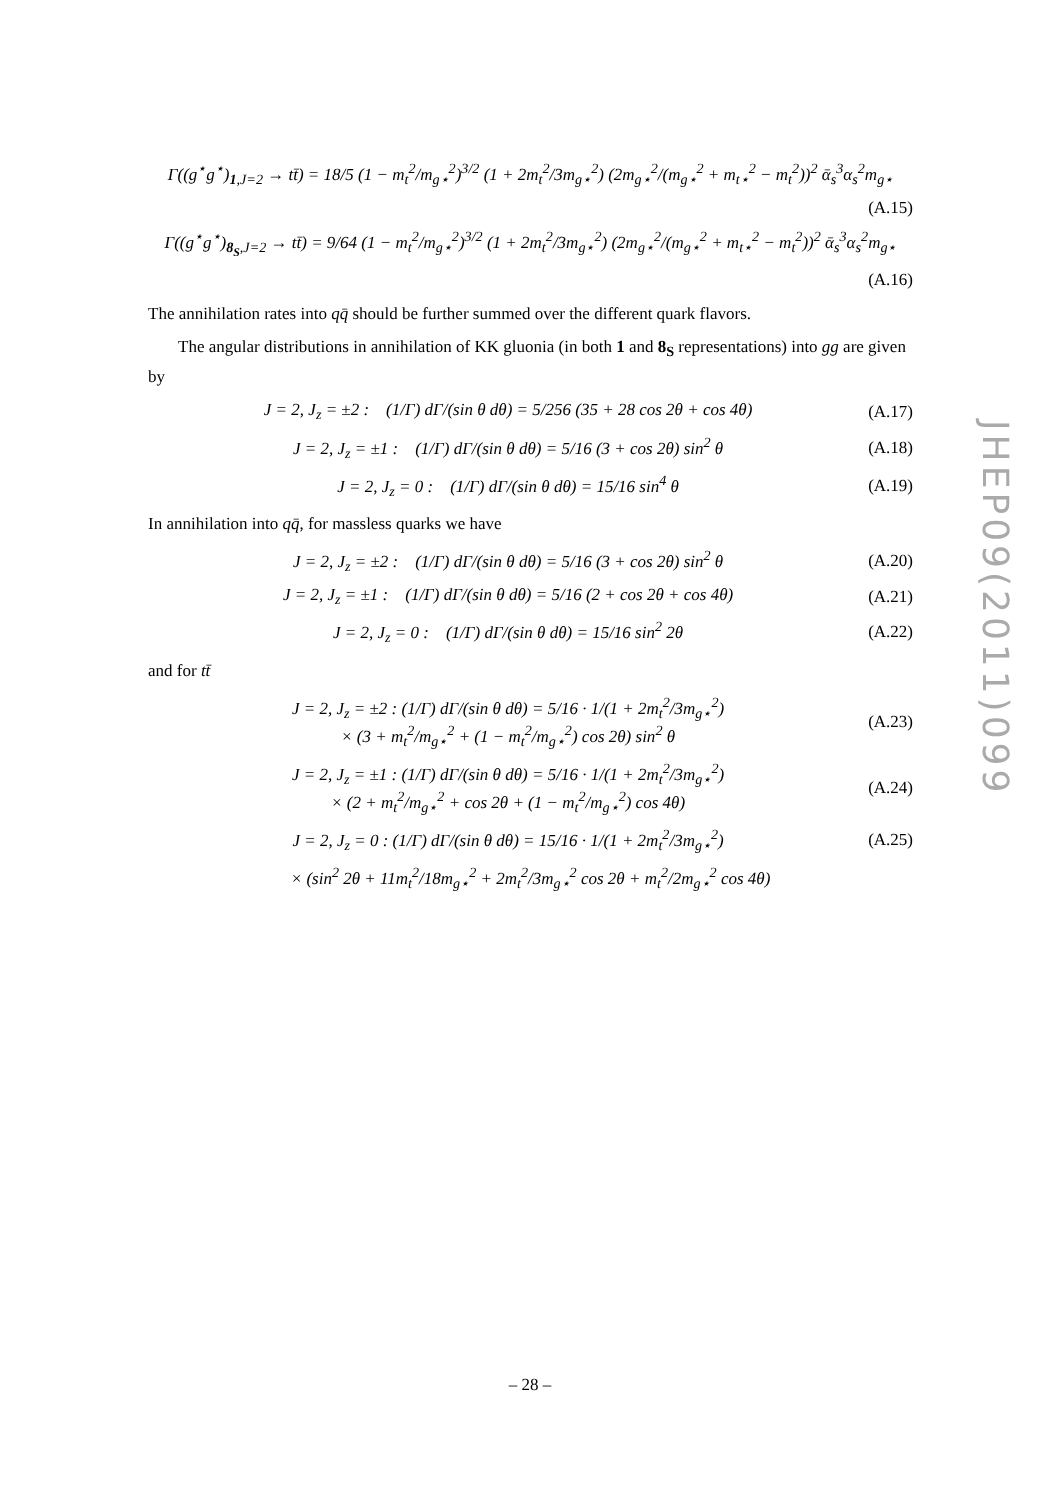Γ((g<sup>⋆</sup>g<sup>⋆</sup>)<sub>1,J=2</sub> → tt̄) = 18/5 (1 − m<sub>t</sub><sup>2</sup>/m<sub>g⋆</sub><sup>2</sup>)<sup>3/2</sup> (1 + 2m<sub>t</sub><sup>2</sup>/3m<sub>g⋆</sub><sup>2</sup>) (2m<sub>g⋆</sub><sup>2</sup>/(m<sub>g⋆</sub><sup>2</sup> + m<sub>t⋆</sub><sup>2</sup> − m<sub>t</sub><sup>2</sup>))<sup>2</sup> ᾱ<sub>s</sub><sup>3</sup>α<sub>s</sub><sup>2</sup>m<sub>g⋆</sub>
(A.15)
Γ((g<sup>⋆</sup>g<sup>⋆</sup>)<sub>8<sub>S</sub>,J=2</sub> → tt̄) = 9/64 (1 − m<sub>t</sub><sup>2</sup>/m<sub>g⋆</sub><sup>2</sup>)<sup>3/2</sup> (1 + 2m<sub>t</sub><sup>2</sup>/3m<sub>g⋆</sub><sup>2</sup>) (2m<sub>g⋆</sub><sup>2</sup>/(m<sub>g⋆</sub><sup>2</sup> + m<sub>t⋆</sub><sup>2</sup> − m<sub>t</sub><sup>2</sup>))<sup>2</sup> ᾱ<sub>s</sub><sup>3</sup>α<sub>s</sub><sup>2</sup>m<sub>g⋆</sub>
(A.16)
The annihilation rates into qq̄ should be further summed over the different quark flavors.
The angular distributions in annihilation of KK gluonia (in both 1 and 8<sub>S</sub> representations) into gg are given by
J = 2, J<sub>z</sub> = ±2 : (1/Γ) dΓ/(sin θ dθ) = 5/256 (35 + 28 cos 2θ + cos 4θ) (A.17)
J = 2, J<sub>z</sub> = ±1 : (1/Γ) dΓ/(sin θ dθ) = 5/16 (3 + cos 2θ) sin<sup>2</sup> θ (A.18)
J = 2, J<sub>z</sub> = 0 : (1/Γ) dΓ/(sin θ dθ) = 15/16 sin<sup>4</sup> θ (A.19)
In annihilation into qq̄, for massless quarks we have
J = 2, J<sub>z</sub> = ±2 : (1/Γ) dΓ/(sin θ dθ) = 5/16 (3 + cos 2θ) sin<sup>2</sup> θ (A.20)
J = 2, J<sub>z</sub> = ±1 : (1/Γ) dΓ/(sin θ dθ) = 5/16 (2 + cos 2θ + cos 4θ) (A.21)
J = 2, J<sub>z</sub> = 0 : (1/Γ) dΓ/(sin θ dθ) = 15/16 sin<sup>2</sup> 2θ (A.22)
and for tt̄
J = 2, J<sub>z</sub> = ±2 : (1/Γ) dΓ/(sin θ dθ) = 5/16 · 1/(1 + 2m<sub>t</sub><sup>2</sup>/3m<sub>g⋆</sub><sup>2</sup>)
× (3 + m<sub>t</sub><sup>2</sup>/m<sub>g⋆</sub><sup>2</sup> + (1 − m<sub>t</sub><sup>2</sup>/m<sub>g⋆</sub><sup>2</sup>) cos 2θ) sin<sup>2</sup> θ (A.23)
J = 2, J<sub>z</sub> = ±1 : (1/Γ) dΓ/(sin θ dθ) = 5/16 · 1/(1 + 2m<sub>t</sub><sup>2</sup>/3m<sub>g⋆</sub><sup>2</sup>)
× (2 + m<sub>t</sub><sup>2</sup>/m<sub>g⋆</sub><sup>2</sup> + cos 2θ + (1 − m<sub>t</sub><sup>2</sup>/m<sub>g⋆</sub><sup>2</sup>) cos 4θ) (A.24)
J = 2, J<sub>z</sub> = 0 : (1/Γ) dΓ/(sin θ dθ) = 15/16 · 1/(1 + 2m<sub>t</sub><sup>2</sup>/3m<sub>g⋆</sub><sup>2</sup>) (A.25)
× (sin<sup>2</sup> 2θ + 11m<sub>t</sub><sup>2</sup>/18m<sub>g⋆</sub><sup>2</sup> + 2m<sub>t</sub><sup>2</sup>/3m<sub>g⋆</sub><sup>2</sup> cos 2θ + m<sub>t</sub><sup>2</sup>/2m<sub>g⋆</sub><sup>2</sup> cos 4θ)
JHEP09(2011)099
– 28 –